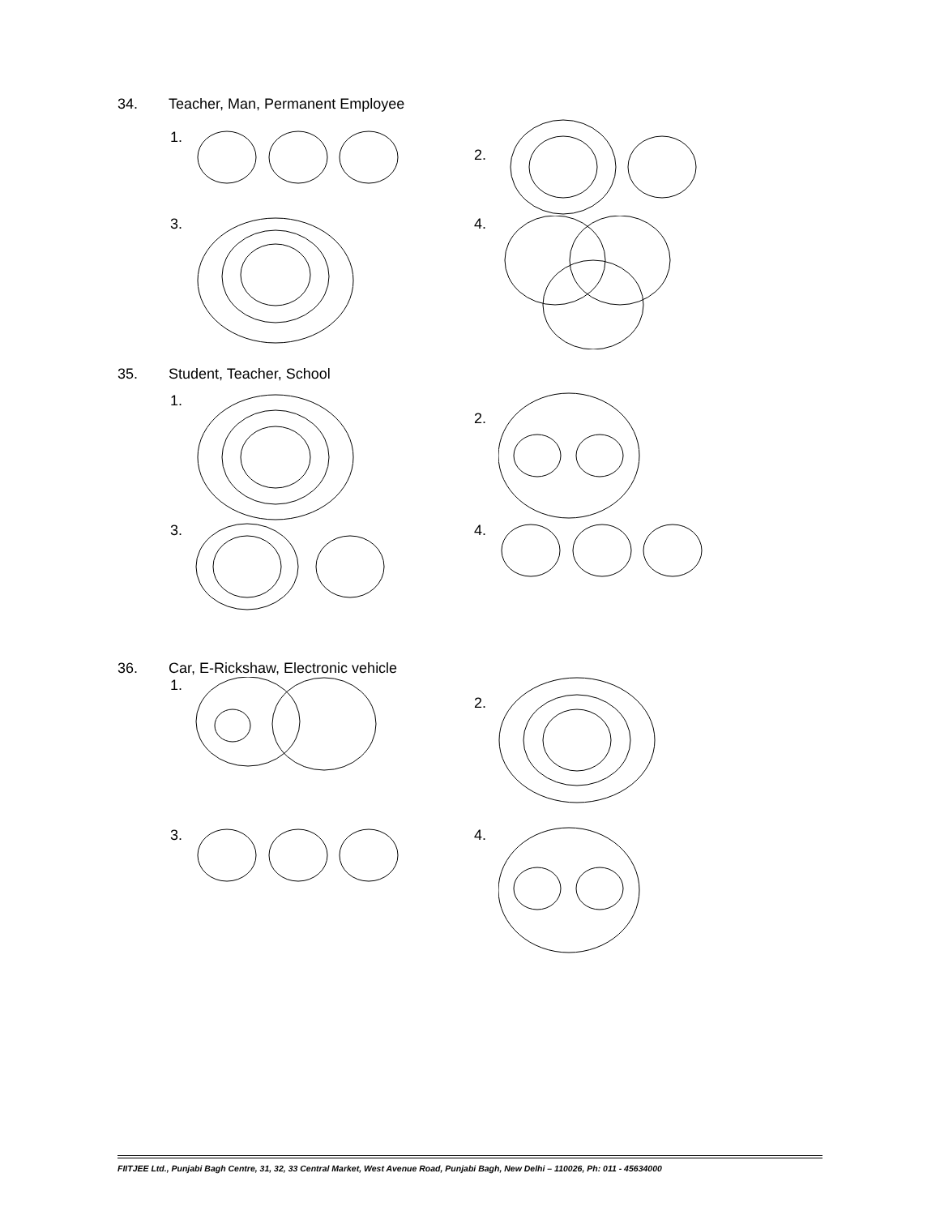34. Teacher, Man, Permanent Employee
1.
2.
3. 4.
35. Student, Teacher, School
1.
2.
3. 4.
36. Car, E-Rickshaw, Electronic vehicle
1.
2.
3. 4.
FIITJEE Ltd., Punjabi Bagh Centre, 31, 32, 33 Central Market, West Avenue Road, Punjabi Bagh, New Delhi – 110026, Ph: 011 - 45634000